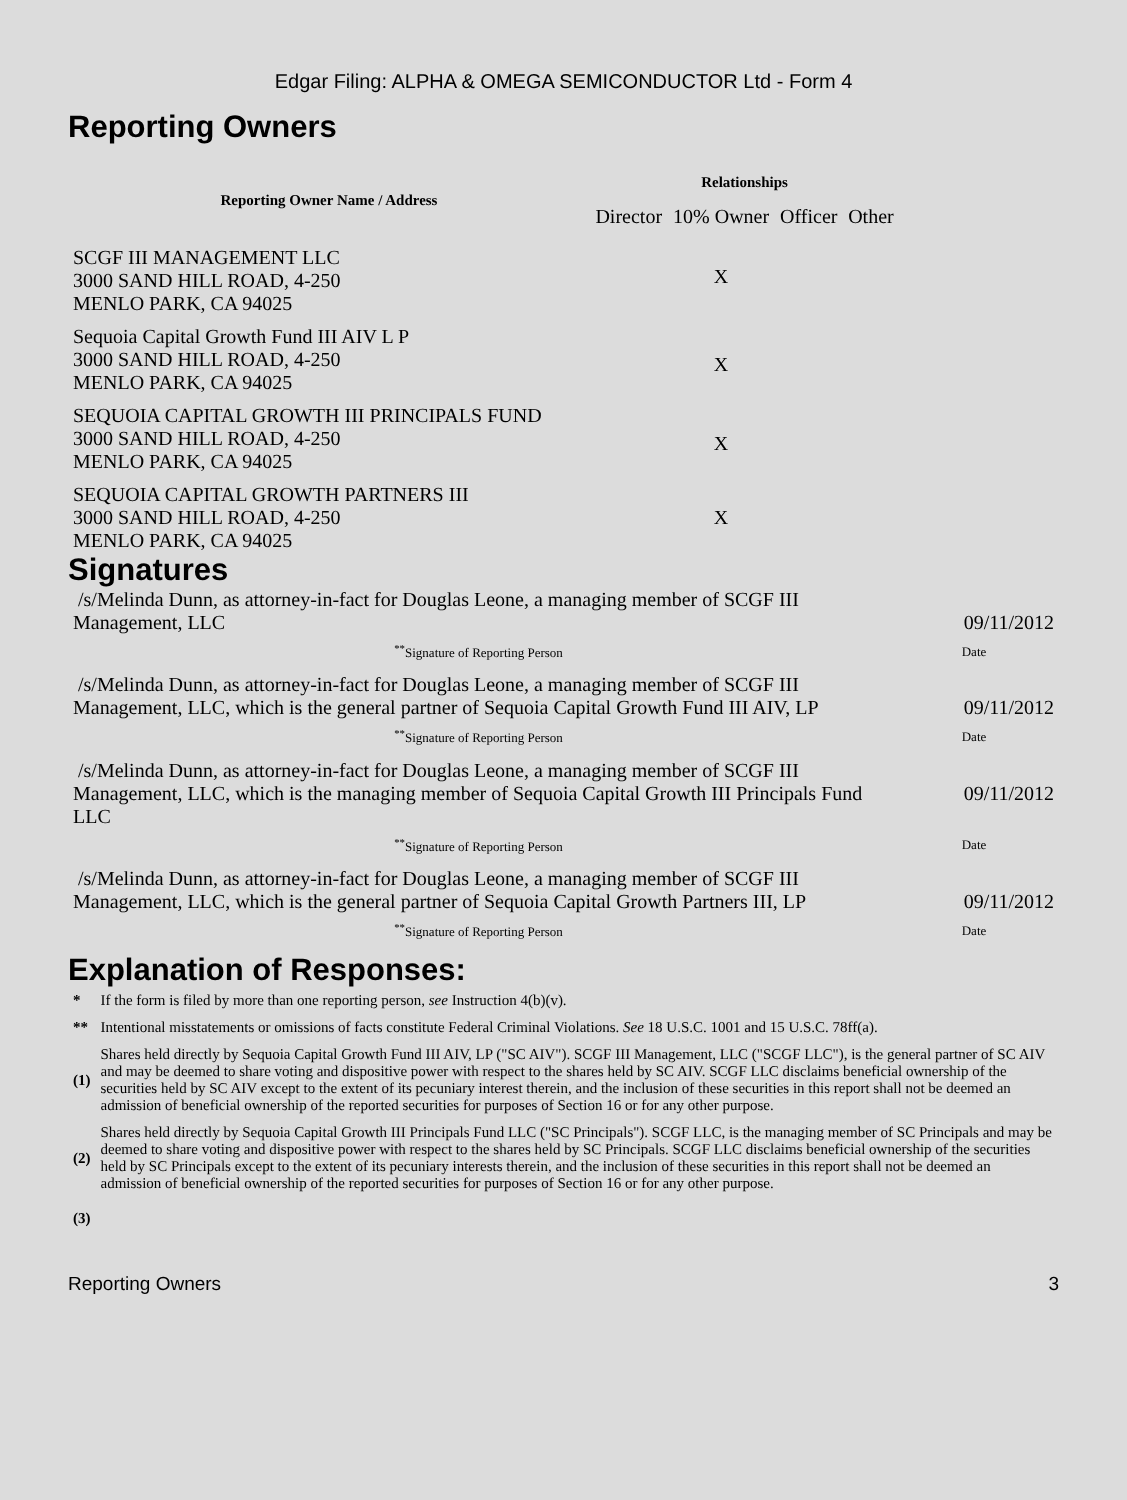Edgar Filing: ALPHA & OMEGA SEMICONDUCTOR Ltd - Form 4
Reporting Owners
| Reporting Owner Name / Address | Relationships | | | | |
| --- | --- | --- | --- | --- | --- |
| | Director | 10% Owner | Officer | Other | |
| SCGF III MANAGEMENT LLC 3000 SAND HILL ROAD, 4-250 MENLO PARK, CA 94025 | | X | | | |
| Sequoia Capital Growth Fund III AIV L P 3000 SAND HILL ROAD, 4-250 MENLO PARK, CA 94025 | | X | | | |
| SEQUOIA CAPITAL GROWTH III PRINCIPALS FUND 3000 SAND HILL ROAD, 4-250 MENLO PARK, CA 94025 | | X | | | |
| SEQUOIA CAPITAL GROWTH PARTNERS III 3000 SAND HILL ROAD, 4-250 MENLO PARK, CA 94025 | | X | | | |
Signatures
| /s/Melinda Dunn, as attorney-in-fact for Douglas Leone, a managing member of SCGF III Management, LLC | 09/11/2012 |
| <sup>**</sup> Signature of Reporting Person | Date |
| /s/Melinda Dunn, as attorney-in-fact for Douglas Leone, a managing member of SCGF III Management, LLC, which is the general partner of Sequoia Capital Growth Fund III AIV, LP | 09/11/2012 |
| <sup>**</sup> Signature of Reporting Person | Date |
| /s/Melinda Dunn, as attorney-in-fact for Douglas Leone, a managing member of SCGF III Management, LLC, which is the managing member of Sequoia Capital Growth III Principals Fund LLC | 09/11/2012 |
| <sup>**</sup> Signature of Reporting Person | Date |
| /s/Melinda Dunn, as attorney-in-fact for Douglas Leone, a managing member of SCGF III Management, LLC, which is the general partner of Sequoia Capital Growth Partners III, LP | 09/11/2012 |
| <sup>**</sup> Signature of Reporting Person | Date |
Explanation of Responses:
| * | If the form is filed by more than one reporting person, see Instruction 4(b)(v). |
| ** | Intentional misstatements or omissions of facts constitute Federal Criminal Violations. See 18 U.S.C. 1001 and 15 U.S.C. 78ff(a). |
| (1) | Shares held directly by Sequoia Capital Growth Fund III AIV, LP ("SC AIV"). SCGF III Management, LLC ("SCGF LLC"), is the general partner of SC AIV and may be deemed to share voting and dispositive power with respect to the shares held by SC AIV. SCGF LLC disclaims beneficial ownership of the securities held by SC AIV except to the extent of its pecuniary interest therein, and the inclusion of these securities in this report shall not be deemed an admission of beneficial ownership of the reported securities for purposes of Section 16 or for any other purpose. |
| (2) | Shares held directly by Sequoia Capital Growth III Principals Fund LLC ("SC Principals"). SCGF LLC, is the managing member of SC Principals and may be deemed to share voting and dispositive power with respect to the shares held by SC Principals. SCGF LLC disclaims beneficial ownership of the securities held by SC Principals except to the extent of its pecuniary interests therein, and the inclusion of these securities in this report shall not be deemed an admission of beneficial ownership of the reported securities for purposes of Section 16 or for any other purpose. |
| (3) | |
Reporting Owners 3